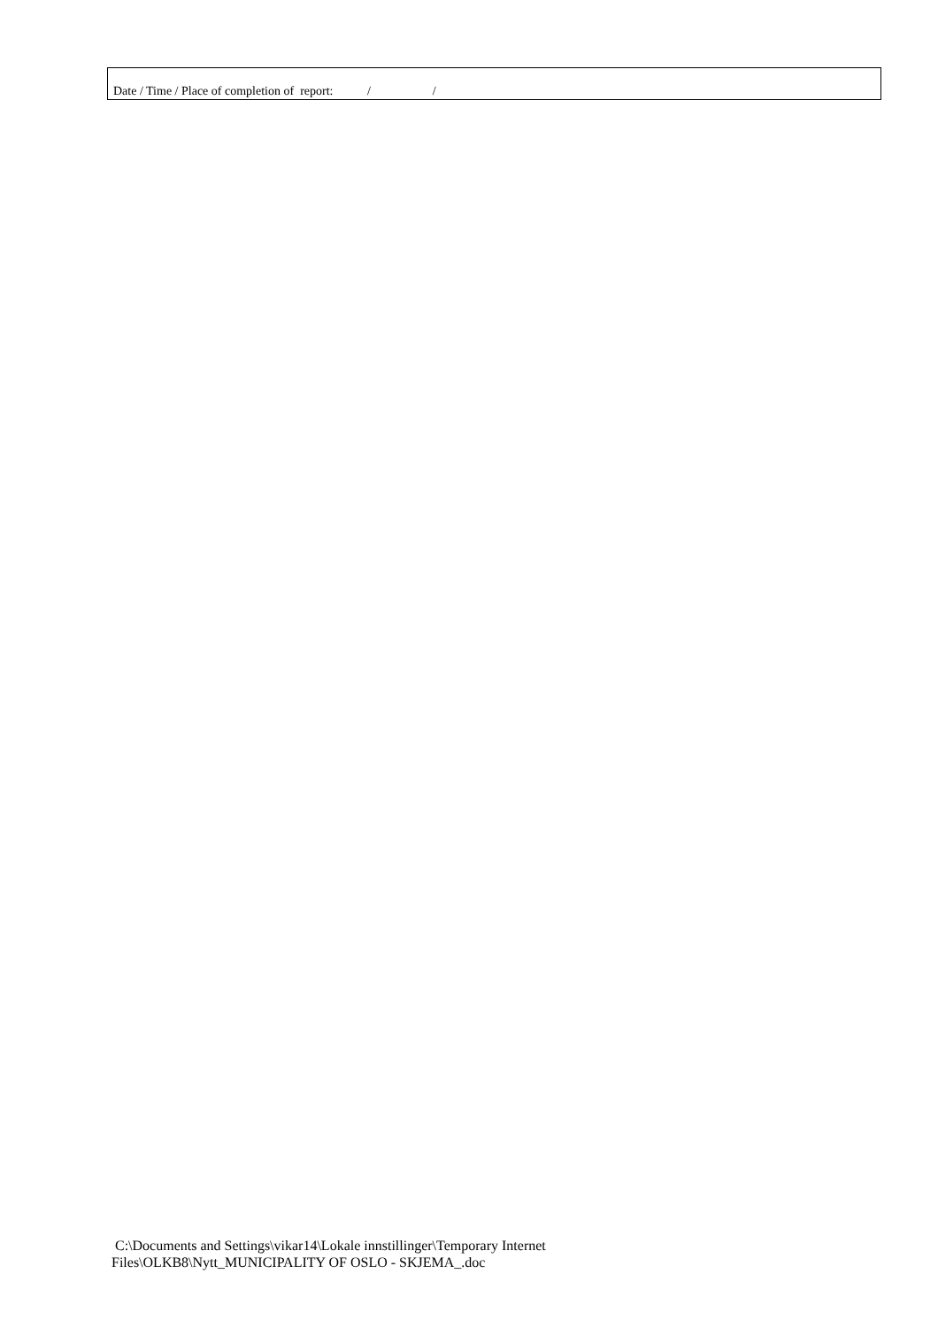Date / Time / Place of completion of report: / /
C:\Documents and Settings\vikar14\Lokale innstillinger\Temporary Internet
Files\OLKB8\Nytt_MUNICIPALITY OF OSLO - SKJEMA_.doc